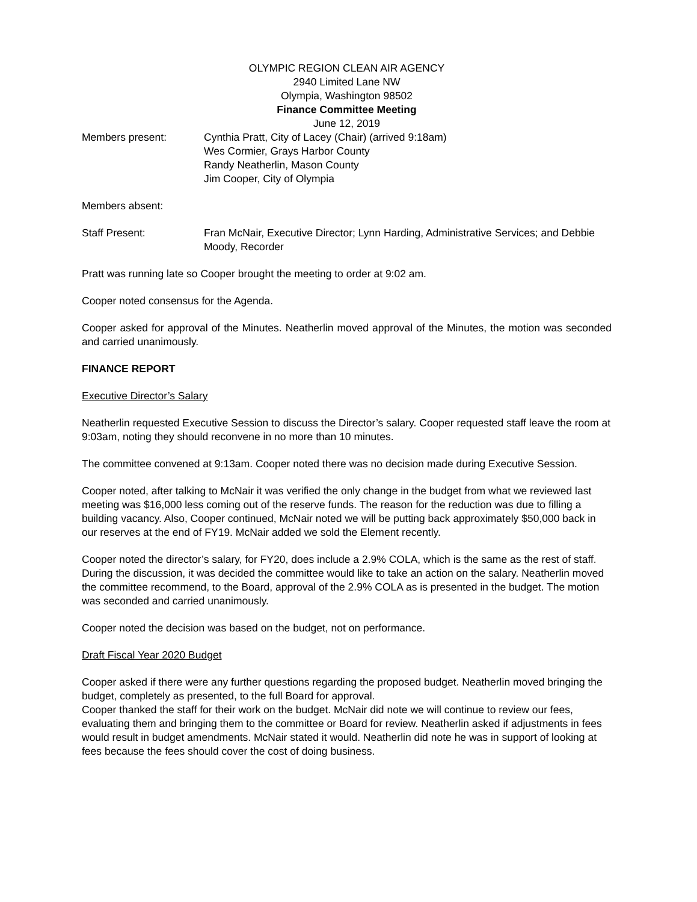OLYMPIC REGION CLEAN AIR AGENCY
2940 Limited Lane NW
Olympia, Washington 98502
Finance Committee Meeting
June 12, 2019
Members present: Cynthia Pratt, City of Lacey (Chair) (arrived 9:18am)
Wes Cormier, Grays Harbor County
Randy Neatherlin, Mason County
Jim Cooper, City of Olympia
Members absent:
Staff Present: Fran McNair, Executive Director; Lynn Harding, Administrative Services; and Debbie Moody, Recorder
Pratt was running late so Cooper brought the meeting to order at 9:02 am.
Cooper noted consensus for the Agenda.
Cooper asked for approval of the Minutes. Neatherlin moved approval of the Minutes, the motion was seconded and carried unanimously.
FINANCE REPORT
Executive Director’s Salary
Neatherlin requested Executive Session to discuss the Director’s salary. Cooper requested staff leave the room at 9:03am, noting they should reconvene in no more than 10 minutes.
The committee convened at 9:13am. Cooper noted there was no decision made during Executive Session.
Cooper noted, after talking to McNair it was verified the only change in the budget from what we reviewed last meeting was $16,000 less coming out of the reserve funds. The reason for the reduction was due to filling a building vacancy. Also, Cooper continued, McNair noted we will be putting back approximately $50,000 back in our reserves at the end of FY19. McNair added we sold the Element recently.
Cooper noted the director’s salary, for FY20, does include a 2.9% COLA, which is the same as the rest of staff. During the discussion, it was decided the committee would like to take an action on the salary. Neatherlin moved the committee recommend, to the Board, approval of the 2.9% COLA as is presented in the budget. The motion was seconded and carried unanimously.
Cooper noted the decision was based on the budget, not on performance.
Draft Fiscal Year 2020 Budget
Cooper asked if there were any further questions regarding the proposed budget. Neatherlin moved bringing the budget, completely as presented, to the full Board for approval.
Cooper thanked the staff for their work on the budget. McNair did note we will continue to review our fees, evaluating them and bringing them to the committee or Board for review. Neatherlin asked if adjustments in fees would result in budget amendments. McNair stated it would. Neatherlin did note he was in support of looking at fees because the fees should cover the cost of doing business.